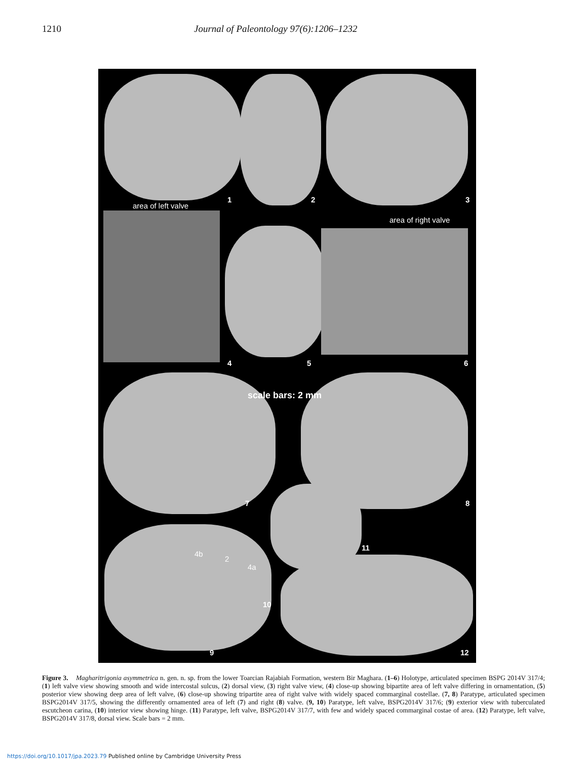1210 Journal of Paleontology 97(6):1206–1232
1 2 3
area of left valve
area of right valve
4 5 6
scale bars: 2 mm
7 8
4b
2
4a
11
10
9 12
Figure 3. Magharitrigonia asymmetrica n. gen. n. sp. from the lower Toarcian Rajabiah Formation, western Bir Maghara. (1–6) Holotype, articulated specimen BSPG 2014V 317/4; (1) left valve view showing smooth and wide intercostal sulcus, (2) dorsal view, (3) right valve view, (4) close-up showing bipartite area of left valve differing in ornamentation, (5) posterior view showing deep area of left valve, (6) close-up showing tripartite area of right valve with widely spaced commarginal costellae. (7, 8) Paratype, articulated specimen BSPG2014V 317/5, showing the differently ornamented area of left (7) and right (8) valve. (9, 10) Paratype, left valve, BSPG2014V 317/6; (9) exterior view with tuberculated escutcheon carina, (10) interior view showing hinge. (11) Paratype, left valve, BSPG2014V 317/7, with few and widely spaced commarginal costae of area. (12) Paratype, left valve, BSPG2014V 317/8, dorsal view. Scale bars = 2 mm.
https://doi.org/10.1017/jpa.2023.79 Published online by Cambridge University Press